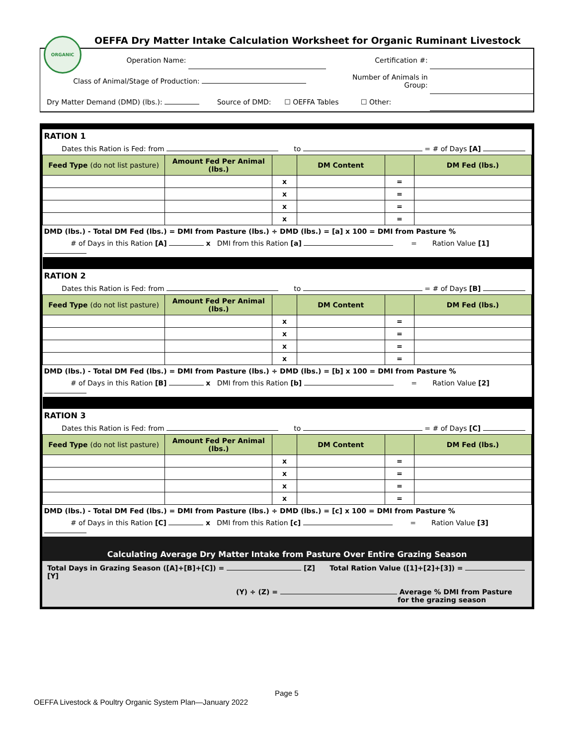ORGANIC
OEFFA Dry Matter Intake Calculation Worksheet for Organic Ruminant Livestock
| Operation Name: | | Certification #: | |
| Class of Animal/Stage of Production: | | Number of Animals in Group: | |
| Dry Matter Demand (DMD) (lbs.): Source of DMD: ☐ OEFFA Tables ☐ Other: | | | |
| RATION 1 | | | | | |
| Dates this Ration is Fed: from to = # of Days [A] | | | | | |
| Feed Type (do not list pasture) | Amount Fed Per Animal (lbs.) | | DM Content | | DM Fed (lbs.) |
| | | x | | = | |
| | | x | | = | |
| | | x | | = | |
| | | x | | = | |
| DMD (lbs.) - Total DM Fed (lbs.) = DMI from Pasture (lbs.) ÷ DMD (lbs.) = [a] x 100 = DMI from Pasture % | | | | | |
| # of Days in this Ration [A] x DMI from this Ration [a] = Ration Value [1] | | | | | |
| RATION 2 | | | | | |
| Dates this Ration is Fed: from to = # of Days [B] | | | | | |
| Feed Type (do not list pasture) | Amount Fed Per Animal (lbs.) | | DM Content | | DM Fed (lbs.) |
| | | x | | = | |
| | | x | | = | |
| | | x | | = | |
| | | x | | = | |
| DMD (lbs.) - Total DM Fed (lbs.) = DMI from Pasture (lbs.) ÷ DMD (lbs.) = [b] x 100 = DMI from Pasture % | | | | | |
| # of Days in this Ration [B] x DMI from this Ration [b] = Ration Value [2] | | | | | |
| RATION 3 | | | | | |
| Dates this Ration is Fed: from to = # of Days [C] | | | | | |
| Feed Type (do not list pasture) | Amount Fed Per Animal (lbs.) | | DM Content | | DM Fed (lbs.) |
| | | x | | = | |
| | | x | | = | |
| | | x | | = | |
| | | x | | = | |
| DMD (lbs.) - Total DM Fed (lbs.) = DMI from Pasture (lbs.) ÷ DMD (lbs.) = [c] x 100 = DMI from Pasture % | | | | | |
| # of Days in this Ration [C] x DMI from this Ration [c] = Ration Value [3] | | | | | |
Calculating Average Dry Matter Intake from Pasture Over Entire Grazing Season
Total Days in Grazing Season ([A]+[B]+[C]) = [Z] Total Ration Value ([1]+[2]+[3]) = [Y]
(Y) ÷ (Z) = Average % DMI from Pasture
for the grazing season
Page 5
OEFFA Livestock & Poultry Organic System Plan—January 2022